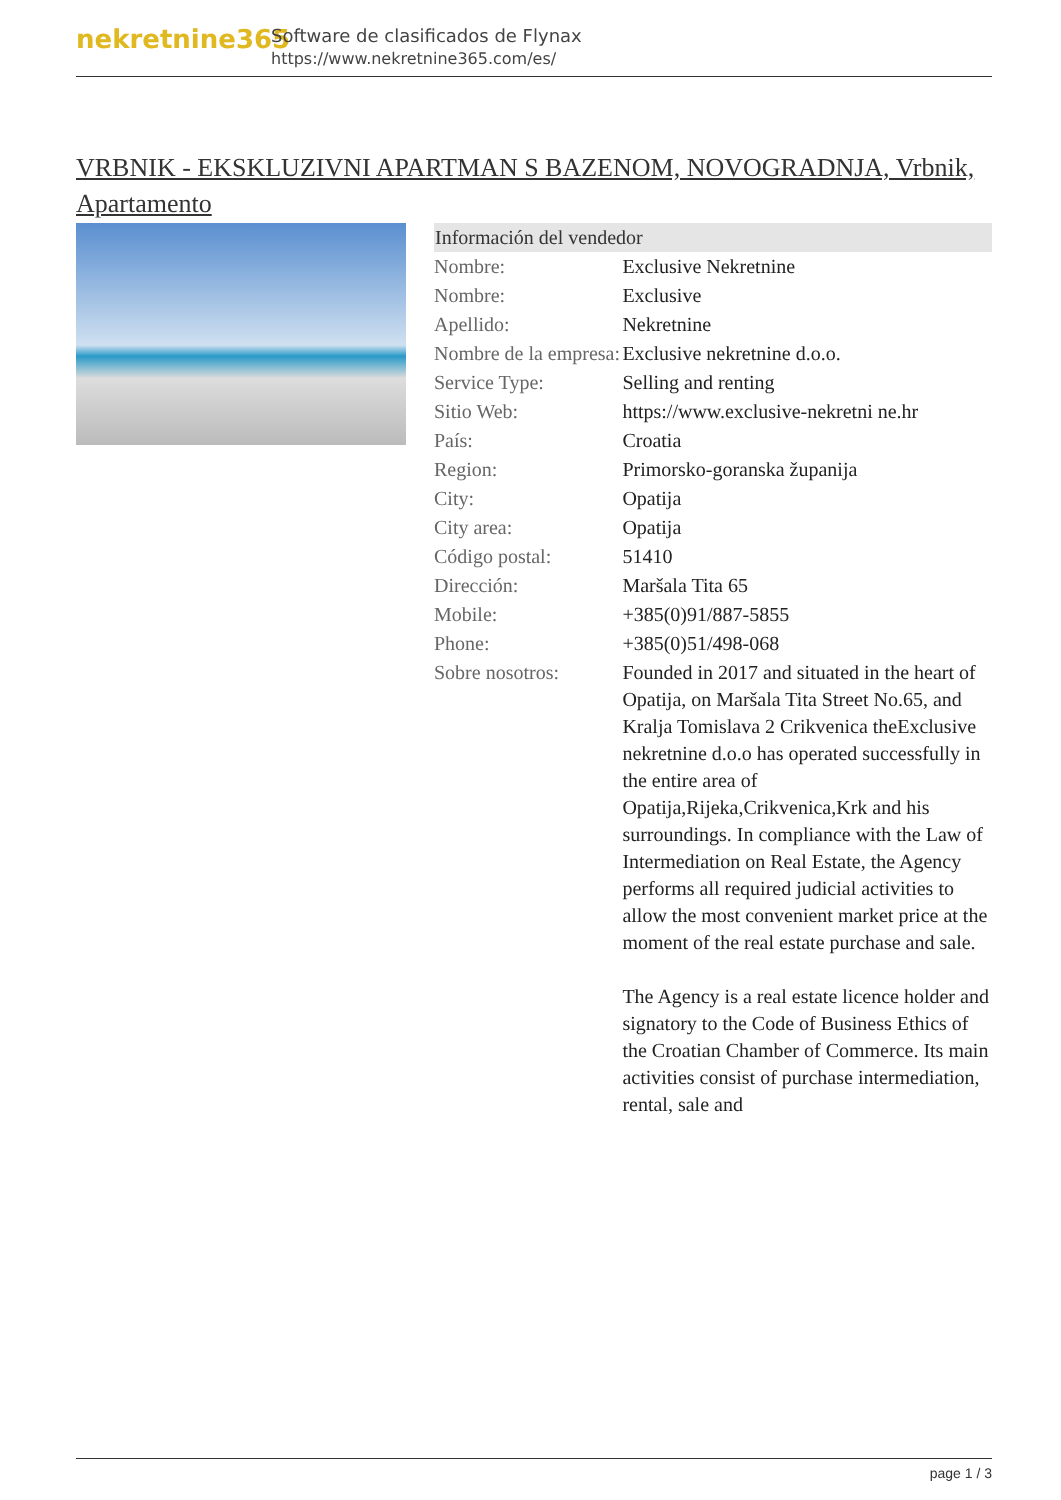nekretnine365
Software de clasificados de Flynax
https://www.nekretnine365.com/es/
VRBNIK - EKSKLUZIVNI APARTMAN S BAZENOM, NOVOGRADNJA, Vrbnik, Apartamento
| Información del vendedor | |
| --- | --- |
| Nombre: | Exclusive Nekretnine |
| Nombre: | Exclusive |
| Apellido: | Nekretnine |
| Nombre de la empresa: | Exclusive nekretnine d.o.o. |
| Service Type: | Selling and renting |
| Sitio Web: | https://www.exclusive-nekretni ne.hr |
| País: | Croatia |
| Region: | Primorsko-goranska županija |
| City: | Opatija |
| City area: | Opatija |
| Código postal: | 51410 |
| Dirección: | Maršala Tita 65 |
| Mobile: | +385(0)91/887-5855 |
| Phone: | +385(0)51/498-068 |
| Sobre nosotros: | Founded in 2017 and situated in the heart of Opatija, on Maršala Tita Street No.65, and Kralja Tomislava 2 Crikvenica theExclusive nekretnine d.o.o has operated successfully in the entire area of Opatija,Rijeka,Crikvenica,Krk and his surroundings. In compliance with the Law of Intermediation on Real Estate, the Agency performs all required judicial activities to allow the most convenient market price at the moment of the real estate purchase and sale. The Agency is a real estate licence holder and signatory to the Code of Business Ethics of the Croatian Chamber of Commerce. Its main activities consist of purchase intermediation, rental, sale and |
page 1 / 3